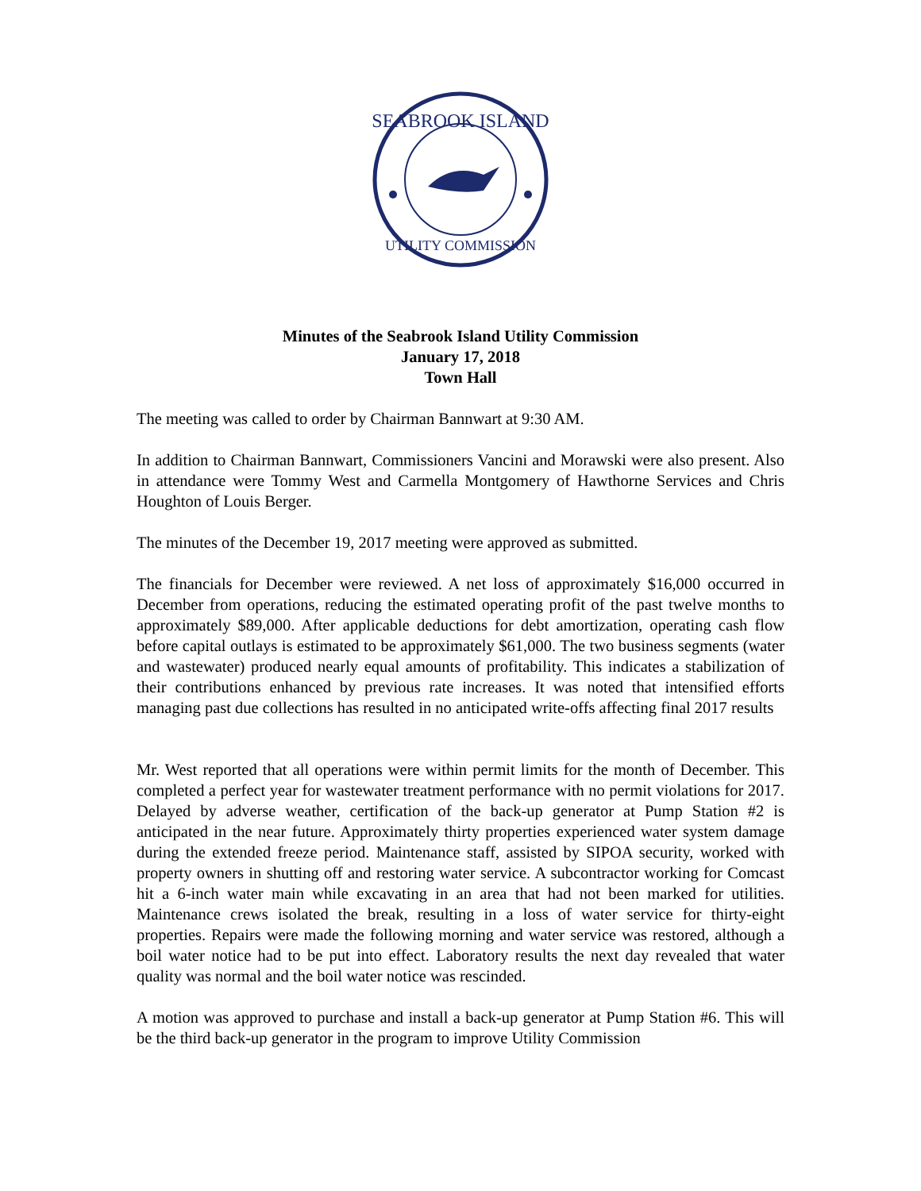SEABROOK ISLAND
UTILITY COMMISSION
Minutes of the Seabrook Island Utility Commission
January 17, 2018
Town Hall
The meeting was called to order by Chairman Bannwart at 9:30 AM.
In addition to Chairman Bannwart, Commissioners Vancini and Morawski were also present. Also in attendance were Tommy West and Carmella Montgomery of Hawthorne Services and Chris Houghton of Louis Berger.
The minutes of the December 19, 2017 meeting were approved as submitted.
The financials for December were reviewed. A net loss of approximately $16,000 occurred in December from operations, reducing the estimated operating profit of the past twelve months to approximately $89,000. After applicable deductions for debt amortization, operating cash flow before capital outlays is estimated to be approximately $61,000. The two business segments (water and wastewater) produced nearly equal amounts of profitability. This indicates a stabilization of their contributions enhanced by previous rate increases. It was noted that intensified efforts managing past due collections has resulted in no anticipated write-offs affecting final 2017 results
Mr. West reported that all operations were within permit limits for the month of December. This completed a perfect year for wastewater treatment performance with no permit violations for 2017. Delayed by adverse weather, certification of the back-up generator at Pump Station #2 is anticipated in the near future. Approximately thirty properties experienced water system damage during the extended freeze period. Maintenance staff, assisted by SIPOA security, worked with property owners in shutting off and restoring water service. A subcontractor working for Comcast hit a 6-inch water main while excavating in an area that had not been marked for utilities. Maintenance crews isolated the break, resulting in a loss of water service for thirty-eight properties. Repairs were made the following morning and water service was restored, although a boil water notice had to be put into effect. Laboratory results the next day revealed that water quality was normal and the boil water notice was rescinded.
A motion was approved to purchase and install a back-up generator at Pump Station #6. This will be the third back-up generator in the program to improve Utility Commission